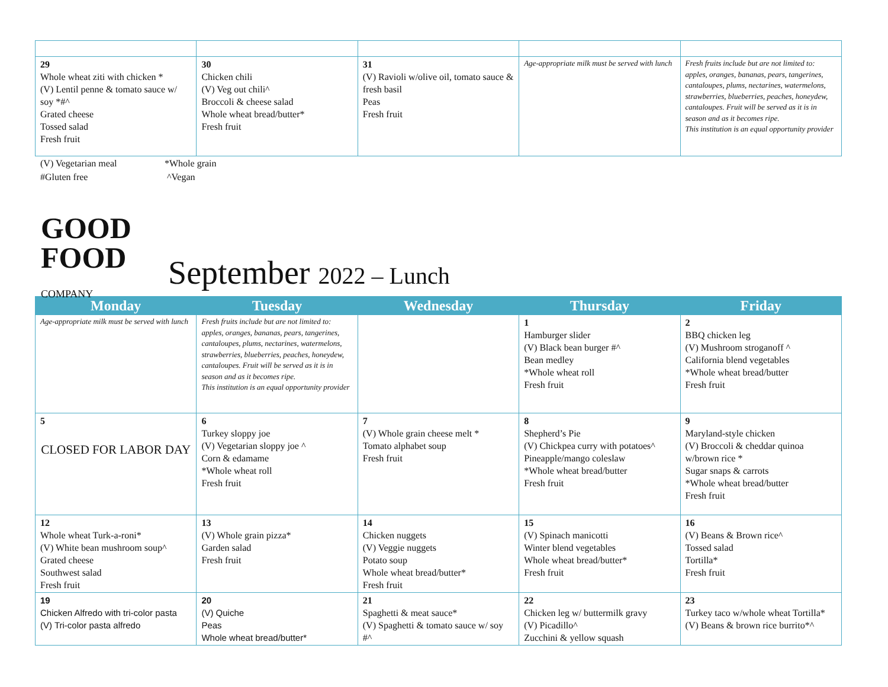| 29 Whole wheat ziti with chicken * (V) Lentil penne & tomato sauce w/ soy *#^ Grated cheese Tossed salad Fresh fruit | 30 Chicken chili (V) Veg out chili^ Broccoli & cheese salad Whole wheat bread/butter* Fresh fruit | 31 (V) Ravioli w/olive oil, tomato sauce & fresh basil Peas Fresh fruit | Age-appropriate milk must be served with lunch | Fresh fruits include but are not limited to: apples, oranges, bananas, pears, tangerines, cantaloupes, plums, nectarines, watermelons, strawberries, blueberries, peaches, honeydew, cantaloupes. Fruit will be served as it is in season and as it becomes ripe. This institution is an equal opportunity provider |
(V) Vegetarian meal
*Whole grain
#Gluten free
^Vegan
GOOD
FOOD
COMPANY
September 2022 – Lunch
| Monday | Tuesday | Wednesday | Thursday | Friday |
| --- | --- | --- | --- | --- |
| Age-appropriate milk must be served with lunch | Fresh fruits include but are not limited to: apples, oranges, bananas, pears, tangerines, cantaloupes, plums, nectarines, watermelons, strawberries, blueberries, peaches, honeydew, cantaloupes. Fruit will be served as it is in season and as it becomes ripe. This institution is an equal opportunity provider | | 1 Hamburger slider (V) Black bean burger #^ Bean medley *Whole wheat roll Fresh fruit | 2 BBQ chicken leg (V) Mushroom stroganoff ^ California blend vegetables *Whole wheat bread/butter Fresh fruit |
| 5 CLOSED FOR LABOR DAY | 6 Turkey sloppy joe (V) Vegetarian sloppy joe ^ Corn & edamame *Whole wheat roll Fresh fruit | 7 (V) Whole grain cheese melt * Tomato alphabet soup Fresh fruit | 8 Shepherd’s Pie (V) Chickpea curry with potatoes^ Pineapple/mango coleslaw *Whole wheat bread/butter Fresh fruit | 9 Maryland-style chicken (V) Broccoli & cheddar quinoa w/brown rice * Sugar snaps & carrots *Whole wheat bread/butter Fresh fruit |
| 12 Whole wheat Turk-a-roni* (V) White bean mushroom soup^ Grated cheese Southwest salad Fresh fruit | 13 (V) Whole grain pizza* Garden salad Fresh fruit | 14 Chicken nuggets (V) Veggie nuggets Potato soup Whole wheat bread/butter* Fresh fruit | 15 (V) Spinach manicotti Winter blend vegetables Whole wheat bread/butter* Fresh fruit | 16 (V) Beans & Brown rice^ Tossed salad Tortilla* Fresh fruit |
| 19 Chicken Alfredo with tri-color pasta (V) Tri-color pasta alfredo | 20 (V) Quiche Peas Whole wheat bread/butter* | 21 Spaghetti & meat sauce* (V) Spaghetti & tomato sauce w/ soy #^ | 22 Chicken leg w/ buttermilk gravy (V) Picadillo^ Zucchini & yellow squash | 23 Turkey taco w/whole wheat Tortilla* (V) Beans & brown rice burrito*^ |